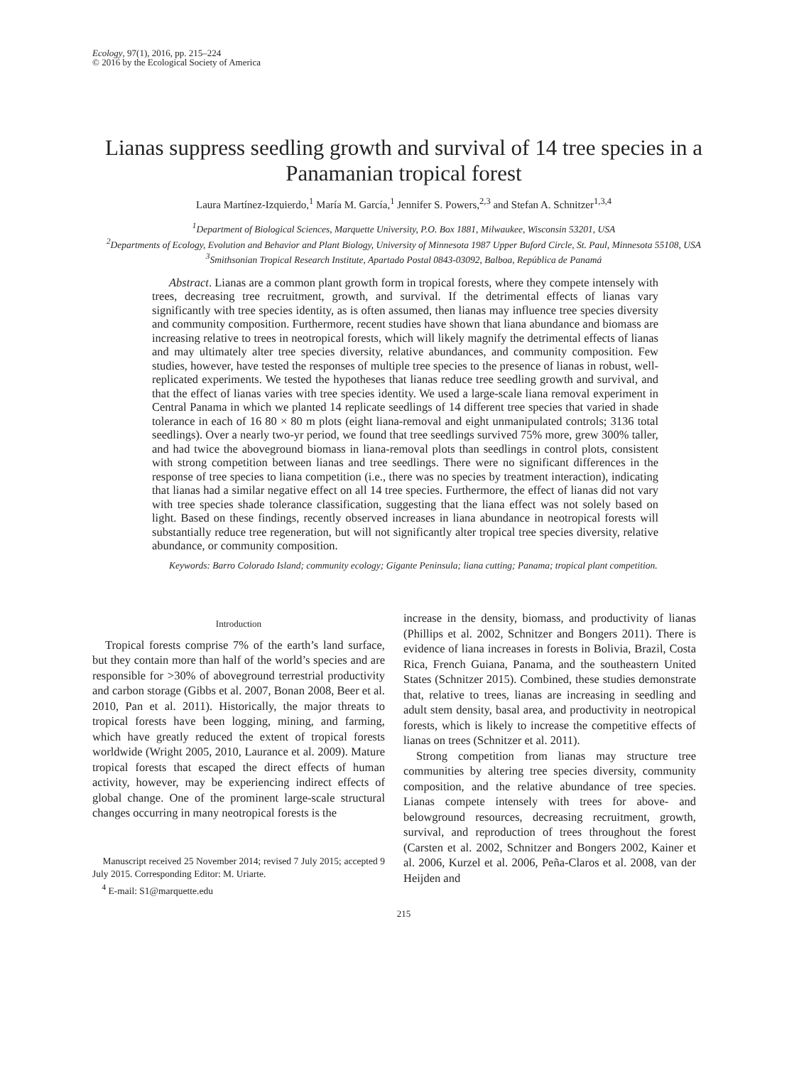Ecology, 97(1), 2016, pp. 215–224
© 2016 by the Ecological Society of America
Lianas suppress seedling growth and survival of 14 tree species in a Panamanian tropical forest
Laura Martínez-Izquierdo,<sup>1</sup> María M. García,<sup>1</sup> Jennifer S. Powers,<sup>2,3</sup> and Stefan A. Schnitzer<sup>1,3,4</sup>
<sup>1</sup> Department of Biological Sciences, Marquette University, P.O. Box 1881, Milwaukee, Wisconsin 53201, USA
<sup>2</sup> Departments of Ecology, Evolution and Behavior and Plant Biology, University of Minnesota 1987 Upper Buford Circle, St. Paul, Minnesota 55108, USA
<sup>3</sup> Smithsonian Tropical Research Institute, Apartado Postal 0843-03092, Balboa, República de Panamá
Abstract. Lianas are a common plant growth form in tropical forests, where they compete intensely with trees, decreasing tree recruitment, growth, and survival. If the detrimental effects of lianas vary significantly with tree species identity, as is often assumed, then lianas may influence tree species diversity and community composition. Furthermore, recent studies have shown that liana abundance and biomass are increasing relative to trees in neotropical forests, which will likely magnify the detrimental effects of lianas and may ultimately alter tree species diversity, relative abundances, and community composition. Few studies, however, have tested the responses of multiple tree species to the presence of lianas in robust, well-replicated experiments. We tested the hypotheses that lianas reduce tree seedling growth and survival, and that the effect of lianas varies with tree species identity. We used a large-scale liana removal experiment in Central Panama in which we planted 14 replicate seedlings of 14 different tree species that varied in shade tolerance in each of 16 80 × 80 m plots (eight liana-removal and eight unmanipulated controls; 3136 total seedlings). Over a nearly two-yr period, we found that tree seedlings survived 75% more, grew 300% taller, and had twice the aboveground biomass in liana-removal plots than seedlings in control plots, consistent with strong competition between lianas and tree seedlings. There were no significant differences in the response of tree species to liana competition (i.e., there was no species by treatment interaction), indicating that lianas had a similar negative effect on all 14 tree species. Furthermore, the effect of lianas did not vary with tree species shade tolerance classification, suggesting that the liana effect was not solely based on light. Based on these findings, recently observed increases in liana abundance in neotropical forests will substantially reduce tree regeneration, but will not significantly alter tropical tree species diversity, relative abundance, or community composition.
Keywords: Barro Colorado Island; community ecology; Gigante Peninsula; liana cutting; Panama; tropical plant competition.
Introduction
Tropical forests comprise 7% of the earth’s land surface, but they contain more than half of the world’s species and are responsible for >30% of aboveground terrestrial productivity and carbon storage (Gibbs et al. 2007, Bonan 2008, Beer et al. 2010, Pan et al. 2011). Historically, the major threats to tropical forests have been logging, mining, and farming, which have greatly reduced the extent of tropical forests worldwide (Wright 2005, 2010, Laurance et al. 2009). Mature tropical forests that escaped the direct effects of human activity, however, may be experiencing indirect effects of global change. One of the prominent large-scale structural changes occurring in many neotropical forests is the
Manuscript received 25 November 2014; revised 7 July 2015; accepted 9 July 2015. Corresponding Editor: M. Uriarte.
<sup>4</sup> E-mail: S1@marquette.edu
increase in the density, biomass, and productivity of lianas (Phillips et al. 2002, Schnitzer and Bongers 2011). There is evidence of liana increases in forests in Bolivia, Brazil, Costa Rica, French Guiana, Panama, and the southeastern United States (Schnitzer 2015). Combined, these studies demonstrate that, relative to trees, lianas are increasing in seedling and adult stem density, basal area, and productivity in neotropical forests, which is likely to increase the competitive effects of lianas on trees (Schnitzer et al. 2011).
Strong competition from lianas may structure tree communities by altering tree species diversity, community composition, and the relative abundance of tree species. Lianas compete intensely with trees for above- and belowground resources, decreasing recruitment, growth, survival, and reproduction of trees throughout the forest (Carsten et al. 2002, Schnitzer and Bongers 2002, Kainer et al. 2006, Kurzel et al. 2006, Peña-Claros et al. 2008, van der Heijden and
215